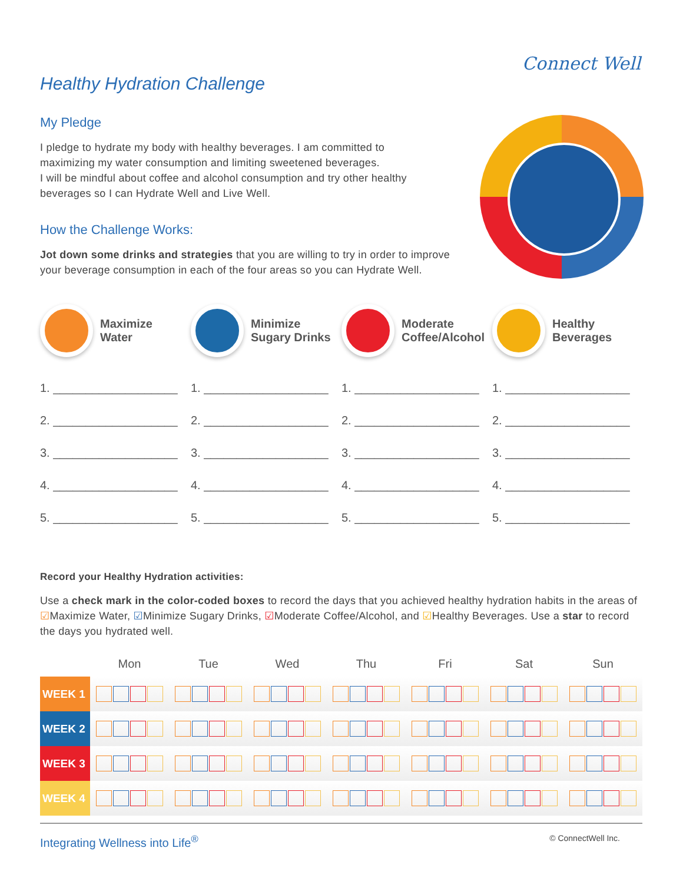Connect Well
Healthy Hydration Challenge
My Pledge
I pledge to hydrate my body with healthy beverages. I am committed to maximizing my water consumption and limiting sweetened beverages.
I will be mindful about coffee and alcohol consumption and try other healthy beverages so I can Hydrate Well and Live Well.
How the Challenge Works:
Jot down some drinks and strategies that you are willing to try in order to improve your beverage consumption in each of the four areas so you can Hydrate Well.
Maximize
Water
Minimize
Sugary Drinks
Moderate
Coffee/Alcohol
Healthy
Beverages
1. ___________________
2. ___________________
3. ___________________
4. ___________________
5. ___________________
1. ___________________
2. ___________________
3. ___________________
4. ___________________
5. ___________________
1. ___________________
2. ___________________
3. ___________________
4. ___________________
5. ___________________
1. ___________________
2. ___________________
3. ___________________
4. ___________________
5. ___________________
Record your Healthy Hydration activities:
Use a check mark in the color-coded boxes to record the days that you achieved healthy hydration habits in the areas of ☑Maximize Water, ☑Minimize Sugary Drinks, ☑Moderate Coffee/Alcohol, and ☑Healthy Beverages. Use a star to record the days you hydrated well.
| | Mon | Tue | Wed | Thu | Fri | Sat | Sun |
| --- | --- | --- | --- | --- | --- | --- | --- |
| WEEK 1 | | | | | | | |
| WEEK 2 | | | | | | | |
| WEEK 3 | | | | | | | |
| WEEK 4 | | | | | | | |
Integrating Wellness into Life<sup>®</sup> © ConnectWell Inc.